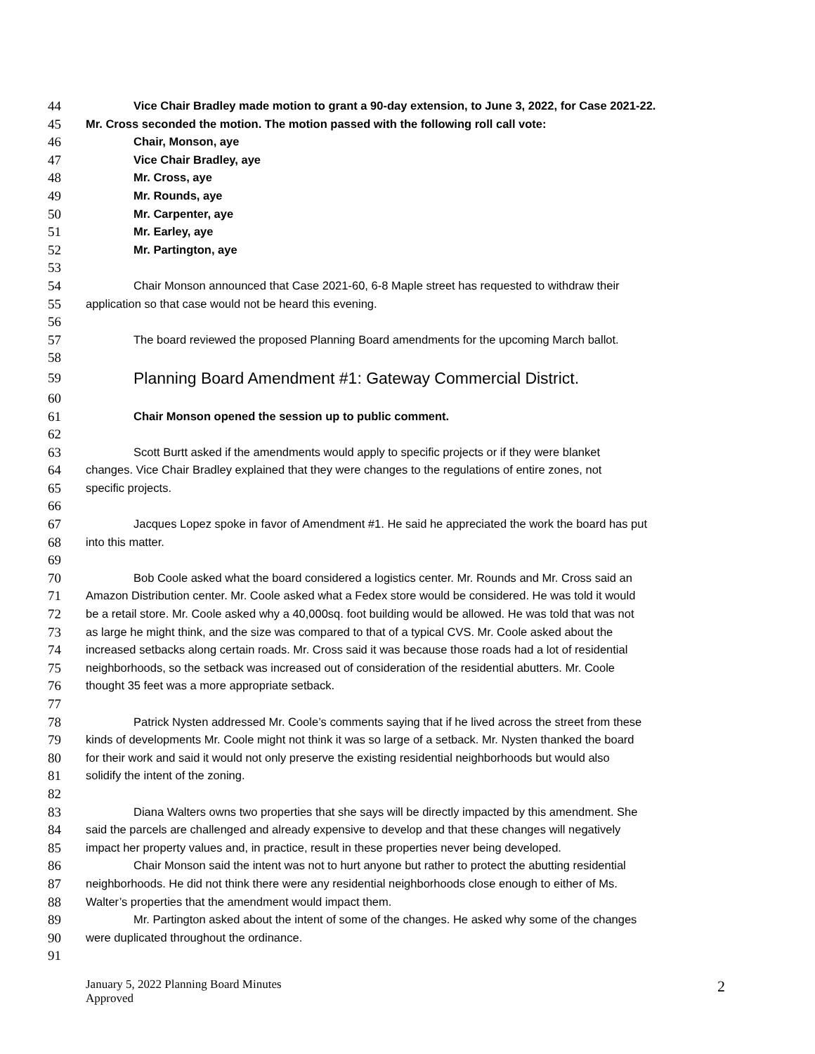44 Vice Chair Bradley made motion to grant a 90-day extension, to June 3, 2022, for Case 2021-22.
45 Mr. Cross seconded the motion. The motion passed with the following roll call vote:
46 Chair, Monson, aye
47 Vice Chair Bradley, aye
48 Mr. Cross, aye
49 Mr. Rounds, aye
50 Mr. Carpenter, aye
51 Mr. Earley, aye
52 Mr. Partington, aye
53
54 Chair Monson announced that Case 2021-60, 6-8 Maple street has requested to withdraw their
55 application so that case would not be heard this evening.
56
57 The board reviewed the proposed Planning Board amendments for the upcoming March ballot.
58
59 Planning Board Amendment #1: Gateway Commercial District.
60
61 Chair Monson opened the session up to public comment.
62
63 Scott Burtt asked if the amendments would apply to specific projects or if they were blanket
64 changes. Vice Chair Bradley explained that they were changes to the regulations of entire zones, not
65 specific projects.
66
67 Jacques Lopez spoke in favor of Amendment #1. He said he appreciated the work the board has put
68 into this matter.
69
70 Bob Coole asked what the board considered a logistics center. Mr. Rounds and Mr. Cross said an
71 Amazon Distribution center. Mr. Coole asked what a Fedex store would be considered. He was told it would
72 be a retail store. Mr. Coole asked why a 40,000sq. foot building would be allowed. He was told that was not
73 as large he might think, and the size was compared to that of a typical CVS. Mr. Coole asked about the
74 increased setbacks along certain roads. Mr. Cross said it was because those roads had a lot of residential
75 neighborhoods, so the setback was increased out of consideration of the residential abutters. Mr. Coole
76 thought 35 feet was a more appropriate setback.
77
78 Patrick Nysten addressed Mr. Coole’s comments saying that if he lived across the street from these
79 kinds of developments Mr. Coole might not think it was so large of a setback. Mr. Nysten thanked the board
80 for their work and said it would not only preserve the existing residential neighborhoods but would also
81 solidify the intent of the zoning.
82
83 Diana Walters owns two properties that she says will be directly impacted by this amendment. She
84 said the parcels are challenged and already expensive to develop and that these changes will negatively
85 impact her property values and, in practice, result in these properties never being developed.
86 Chair Monson said the intent was not to hurt anyone but rather to protect the abutting residential
87 neighborhoods. He did not think there were any residential neighborhoods close enough to either of Ms.
88 Walter’s properties that the amendment would impact them.
89 Mr. Partington asked about the intent of some of the changes. He asked why some of the changes
90 were duplicated throughout the ordinance.
91
January 5, 2022 Planning Board Minutes
Approved
2